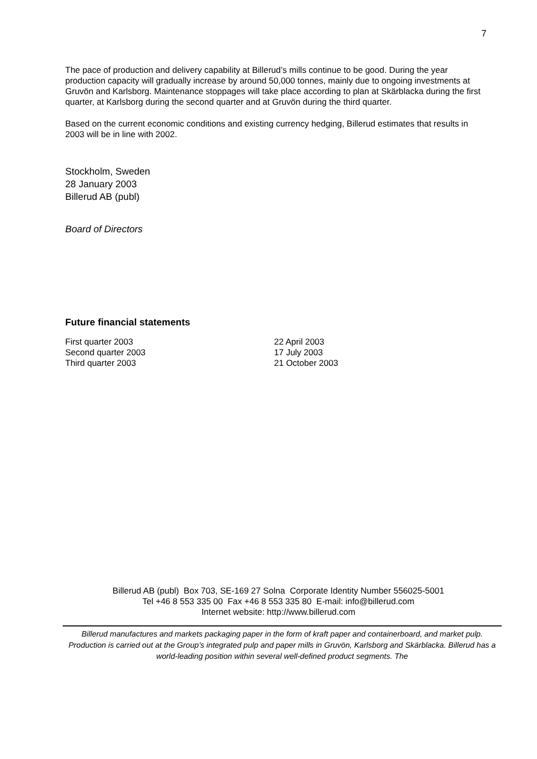7
The pace of production and delivery capability at Billerud’s mills continue to be good. During the year production capacity will gradually increase by around 50,000 tonnes, mainly due to ongoing investments at Gruvön and Karlsborg. Maintenance stoppages will take place according to plan at Skärblacka during the first quarter, at Karlsborg during the second quarter and at Gruvön during the third quarter.
Based on the current economic conditions and existing currency hedging, Billerud estimates that results in 2003 will be in line with 2002.
Stockholm, Sweden
28 January 2003
Billerud AB (publ)
Board of Directors
Future financial statements
First quarter 2003 22 April 2003 Second quarter 2003 17 July 2003 Third quarter 2003 21 October 2003
Billerud AB (publ) Box 703, SE-169 27 Solna Corporate Identity Number 556025-5001
Tel +46 8 553 335 00 Fax +46 8 553 335 80 E-mail: info@billerud.com
Internet website: http://www.billerud.com
Billerud manufactures and markets packaging paper in the form of kraft paper and containerboard, and market pulp. Production is carried out at the Group’s integrated pulp and paper mills in Gruvön, Karlsborg and Skärblacka. Billerud has a world-leading position within several well-defined product segments. The